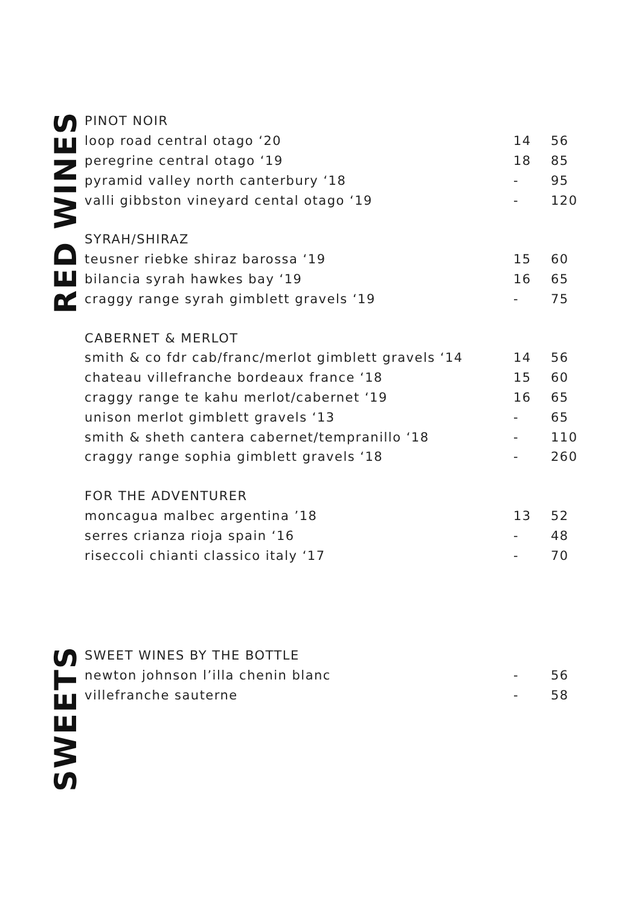RED WINES
| PINOT NOIR | | |
| loop road central otago ‘20 | 14 | 56 |
| peregrine central otago ‘19 | 18 | 85 |
| pyramid valley north canterbury ‘18 | - | 95 |
| valli gibbston vineyard cental otago ‘19 | - | 120 |
| SYRAH/SHIRAZ | | |
| teusner riebke shiraz barossa ‘19 | 15 | 60 |
| bilancia syrah hawkes bay ‘19 | 16 | 65 |
| craggy range syrah gimblett gravels ‘19 | - | 75 |
| CABERNET & MERLOT | | |
| smith & co fdr cab/franc/merlot gimblett gravels ‘14 | 14 | 56 |
| chateau villefranche bordeaux france ‘18 | 15 | 60 |
| craggy range te kahu merlot/cabernet ‘19 | 16 | 65 |
| unison merlot gimblett gravels ‘13 | - | 65 |
| smith & sheth cantera cabernet/tempranillo ‘18 | - | 110 |
| craggy range sophia gimblett gravels ‘18 | - | 260 |
| FOR THE ADVENTURER | | |
| moncagua malbec argentina ’18 | 13 | 52 |
| serres crianza rioja spain ‘16 | - | 48 |
| riseccoli chianti classico italy ‘17 | - | 70 |
SWEETS
| SWEET WINES BY THE BOTTLE | | |
| newton johnson l’illa chenin blanc | - | 56 |
| villefranche sauterne | - | 58 |